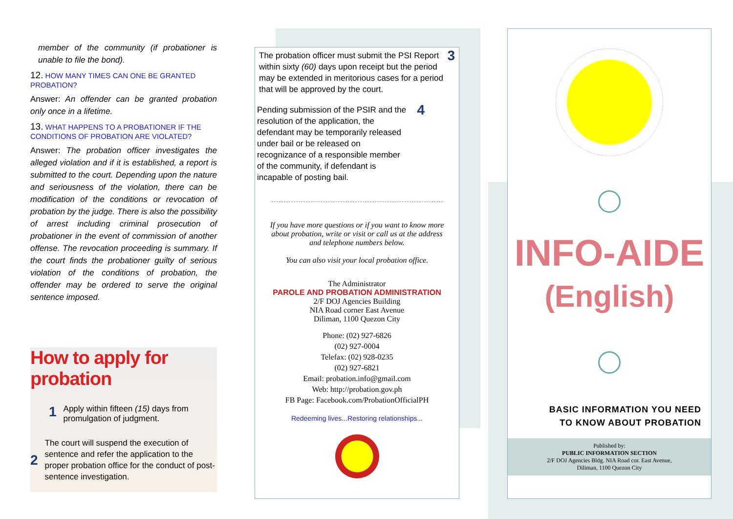member of the community (if probationer is unable to file the bond).
12. HOW MANY TIMES CAN ONE BE GRANTED PROBATION?
Answer: An offender can be granted probation only once in a lifetime.
13. WHAT HAPPENS TO A PROBATIONER IF THE CONDITIONS OF PROBATION ARE VIOLATED?
Answer: The probation officer investigates the alleged violation and if it is established, a report is submitted to the court. Depending upon the nature and seriousness of the violation, there can be modification of the conditions or revocation of probation by the judge. There is also the possibility of arrest including criminal prosecution of probationer in the event of commission of another offense. The revocation proceeding is summary. If the court finds the probationer guilty of serious violation of the conditions of probation, the offender may be ordered to serve the original sentence imposed.
How to apply for probation
1 Apply within fifteen (15) days from promulgation of judgment.
2 The court will suspend the execution of sentence and refer the application to the proper probation office for the conduct of post-sentence investigation.
The probation officer must submit the PSI Report within sixty (60) days upon receipt but the period may be extended in meritorious cases for a period that will be approved by the court. 3
Pending submission of the PSIR and the resolution of the application, the defendant may be temporarily released under bail or be released on recognizance of a responsible member of the community, if defendant is incapable of posting bail. 4
If you have more questions or if you want to know more about probation, write or visit or call us at the address and telephone numbers below.
You can also visit your local probation office.
The Administrator
PAROLE AND PROBATION ADMINISTRATION
2/F DOJ Agencies Building
NIA Road corner East Avenue
Diliman, 1100 Quezon City
Phone: (02) 927-6826
(02) 927-0004
Telefax: (02) 928-0235
(02) 927-6821
Email: probation.info@gmail.com
Web: http://probation.gov.ph
FB Page: Facebook.com/ProbationOfficialPH
Redeeming lives...Restoring relationships...
INFO-AIDE
(English)
BASIC INFORMATION YOU NEED
TO KNOW ABOUT PROBATION
Published by:
PUBLIC INFORMATION SECTION
2/F DOJ Agencies Bldg. NIA Road cor. East Avenue,
Diliman, 1100 Quezon City